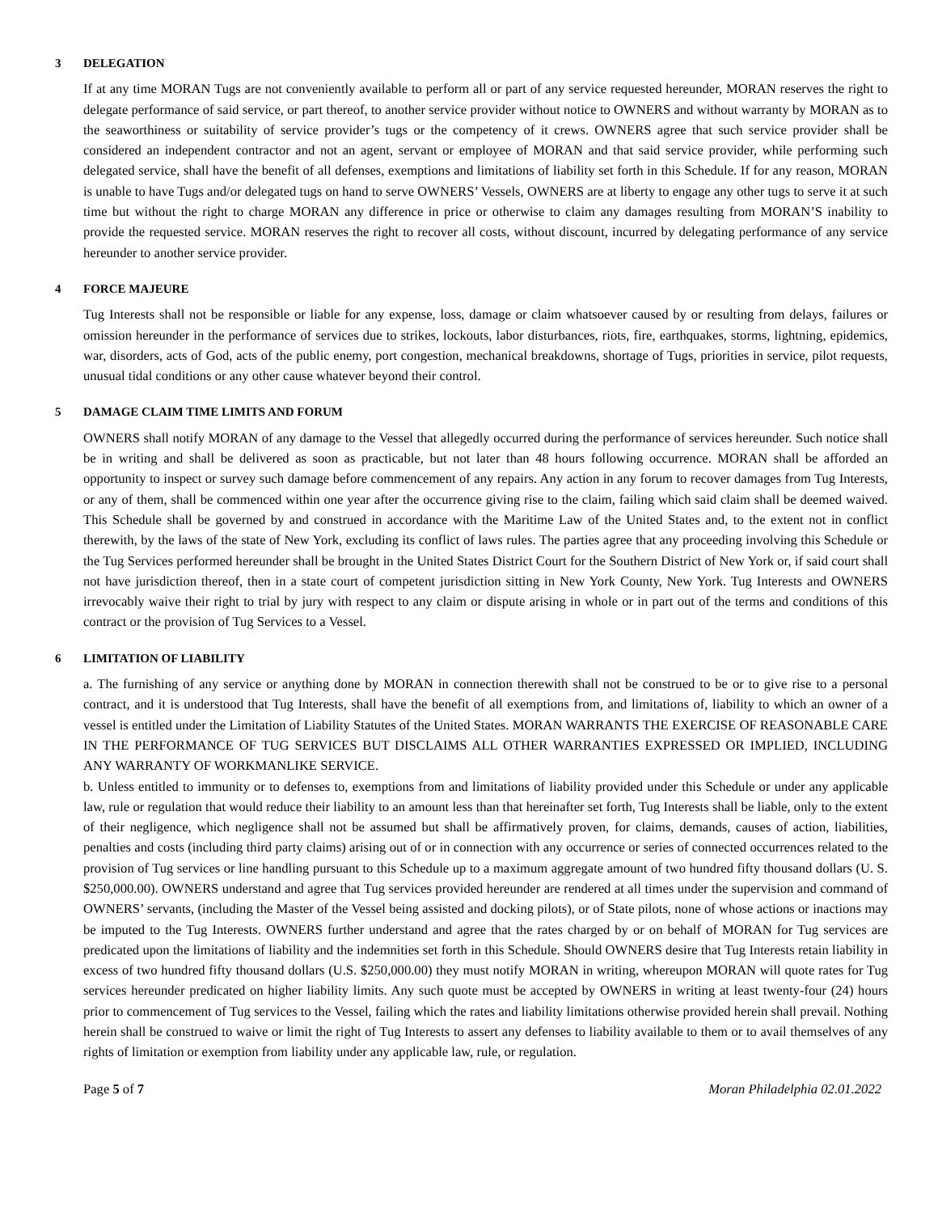3 DELEGATION
If at any time MORAN Tugs are not conveniently available to perform all or part of any service requested hereunder, MORAN reserves the right to delegate performance of said service, or part thereof, to another service provider without notice to OWNERS and without warranty by MORAN as to the seaworthiness or suitability of service provider’s tugs or the competency of it crews. OWNERS agree that such service provider shall be considered an independent contractor and not an agent, servant or employee of MORAN and that said service provider, while performing such delegated service, shall have the benefit of all defenses, exemptions and limitations of liability set forth in this Schedule. If for any reason, MORAN is unable to have Tugs and/or delegated tugs on hand to serve OWNERS’ Vessels, OWNERS are at liberty to engage any other tugs to serve it at such time but without the right to charge MORAN any difference in price or otherwise to claim any damages resulting from MORAN’S inability to provide the requested service. MORAN reserves the right to recover all costs, without discount, incurred by delegating performance of any service hereunder to another service provider.
4 FORCE MAJEURE
Tug Interests shall not be responsible or liable for any expense, loss, damage or claim whatsoever caused by or resulting from delays, failures or omission hereunder in the performance of services due to strikes, lockouts, labor disturbances, riots, fire, earthquakes, storms, lightning, epidemics, war, disorders, acts of God, acts of the public enemy, port congestion, mechanical breakdowns, shortage of Tugs, priorities in service, pilot requests, unusual tidal conditions or any other cause whatever beyond their control.
5 DAMAGE CLAIM TIME LIMITS AND FORUM
OWNERS shall notify MORAN of any damage to the Vessel that allegedly occurred during the performance of services hereunder. Such notice shall be in writing and shall be delivered as soon as practicable, but not later than 48 hours following occurrence. MORAN shall be afforded an opportunity to inspect or survey such damage before commencement of any repairs. Any action in any forum to recover damages from Tug Interests, or any of them, shall be commenced within one year after the occurrence giving rise to the claim, failing which said claim shall be deemed waived. This Schedule shall be governed by and construed in accordance with the Maritime Law of the United States and, to the extent not in conflict therewith, by the laws of the state of New York, excluding its conflict of laws rules. The parties agree that any proceeding involving this Schedule or the Tug Services performed hereunder shall be brought in the United States District Court for the Southern District of New York or, if said court shall not have jurisdiction thereof, then in a state court of competent jurisdiction sitting in New York County, New York. Tug Interests and OWNERS irrevocably waive their right to trial by jury with respect to any claim or dispute arising in whole or in part out of the terms and conditions of this contract or the provision of Tug Services to a Vessel.
6 LIMITATION OF LIABILITY
a. The furnishing of any service or anything done by MORAN in connection therewith shall not be construed to be or to give rise to a personal contract, and it is understood that Tug Interests, shall have the benefit of all exemptions from, and limitations of, liability to which an owner of a vessel is entitled under the Limitation of Liability Statutes of the United States. MORAN WARRANTS THE EXERCISE OF REASONABLE CARE IN THE PERFORMANCE OF TUG SERVICES BUT DISCLAIMS ALL OTHER WARRANTIES EXPRESSED OR IMPLIED, INCLUDING ANY WARRANTY OF WORKMANLIKE SERVICE.
b. Unless entitled to immunity or to defenses to, exemptions from and limitations of liability provided under this Schedule or under any applicable law, rule or regulation that would reduce their liability to an amount less than that hereinafter set forth, Tug Interests shall be liable, only to the extent of their negligence, which negligence shall not be assumed but shall be affirmatively proven, for claims, demands, causes of action, liabilities, penalties and costs (including third party claims) arising out of or in connection with any occurrence or series of connected occurrences related to the provision of Tug services or line handling pursuant to this Schedule up to a maximum aggregate amount of two hundred fifty thousand dollars (U. S. $250,000.00). OWNERS understand and agree that Tug services provided hereunder are rendered at all times under the supervision and command of OWNERS’ servants, (including the Master of the Vessel being assisted and docking pilots), or of State pilots, none of whose actions or inactions may be imputed to the Tug Interests. OWNERS further understand and agree that the rates charged by or on behalf of MORAN for Tug services are predicated upon the limitations of liability and the indemnities set forth in this Schedule. Should OWNERS desire that Tug Interests retain liability in excess of two hundred fifty thousand dollars (U.S. $250,000.00) they must notify MORAN in writing, whereupon MORAN will quote rates for Tug services hereunder predicated on higher liability limits. Any such quote must be accepted by OWNERS in writing at least twenty-four (24) hours prior to commencement of Tug services to the Vessel, failing which the rates and liability limitations otherwise provided herein shall prevail. Nothing herein shall be construed to waive or limit the right of Tug Interests to assert any defenses to liability available to them or to avail themselves of any rights of limitation or exemption from liability under any applicable law, rule, or regulation.
Page 5 of 7 Moran Philadelphia 02.01.2022